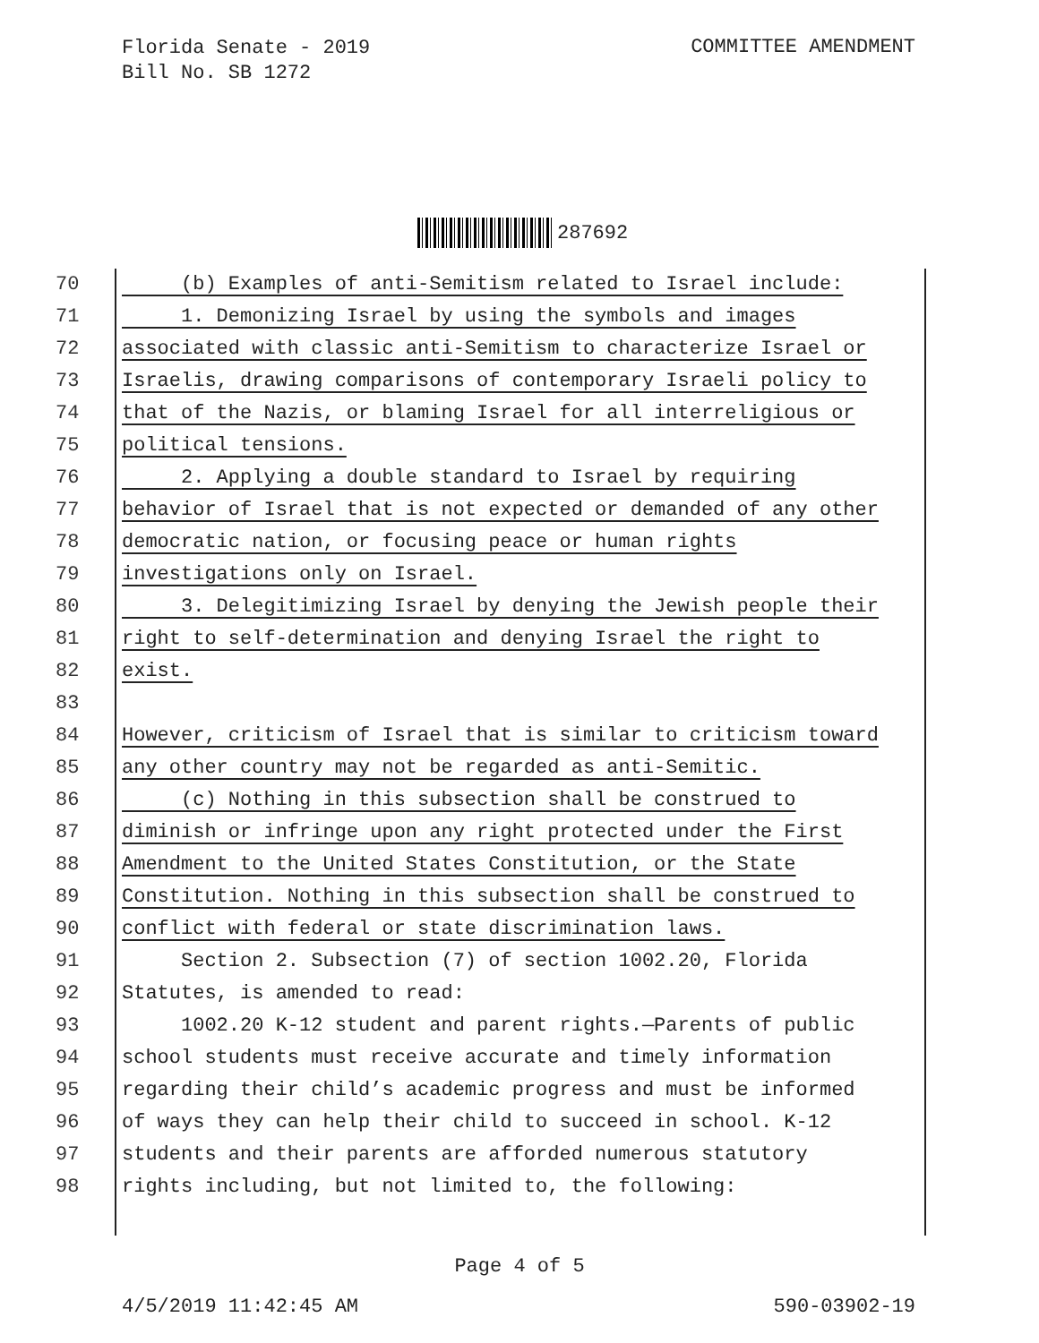Florida Senate - 2019
Bill No. SB 1272
COMMITTEE AMENDMENT
287692
70 (b) Examples of anti-Semitism related to Israel include:
71 1. Demonizing Israel by using the symbols and images
72 associated with classic anti-Semitism to characterize Israel or
73 Israelis, drawing comparisons of contemporary Israeli policy to
74 that of the Nazis, or blaming Israel for all interreligious or
75 political tensions.
76 2. Applying a double standard to Israel by requiring
77 behavior of Israel that is not expected or demanded of any other
78 democratic nation, or focusing peace or human rights
79 investigations only on Israel.
80 3. Delegitimizing Israel by denying the Jewish people their
81 right to self-determination and denying Israel the right to
82 exist.
83
84 However, criticism of Israel that is similar to criticism toward
85 any other country may not be regarded as anti-Semitic.
86 (c) Nothing in this subsection shall be construed to
87 diminish or infringe upon any right protected under the First
88 Amendment to the United States Constitution, or the State
89 Constitution. Nothing in this subsection shall be construed to
90 conflict with federal or state discrimination laws.
91 Section 2. Subsection (7) of section 1002.20, Florida
92 Statutes, is amended to read:
93 1002.20 K-12 student and parent rights.—Parents of public
94 school students must receive accurate and timely information
95 regarding their child’s academic progress and must be informed
96 of ways they can help their child to succeed in school. K-12
97 students and their parents are afforded numerous statutory
98 rights including, but not limited to, the following:
Page 4 of 5
4/5/2019 11:42:45 AM 590-03902-19